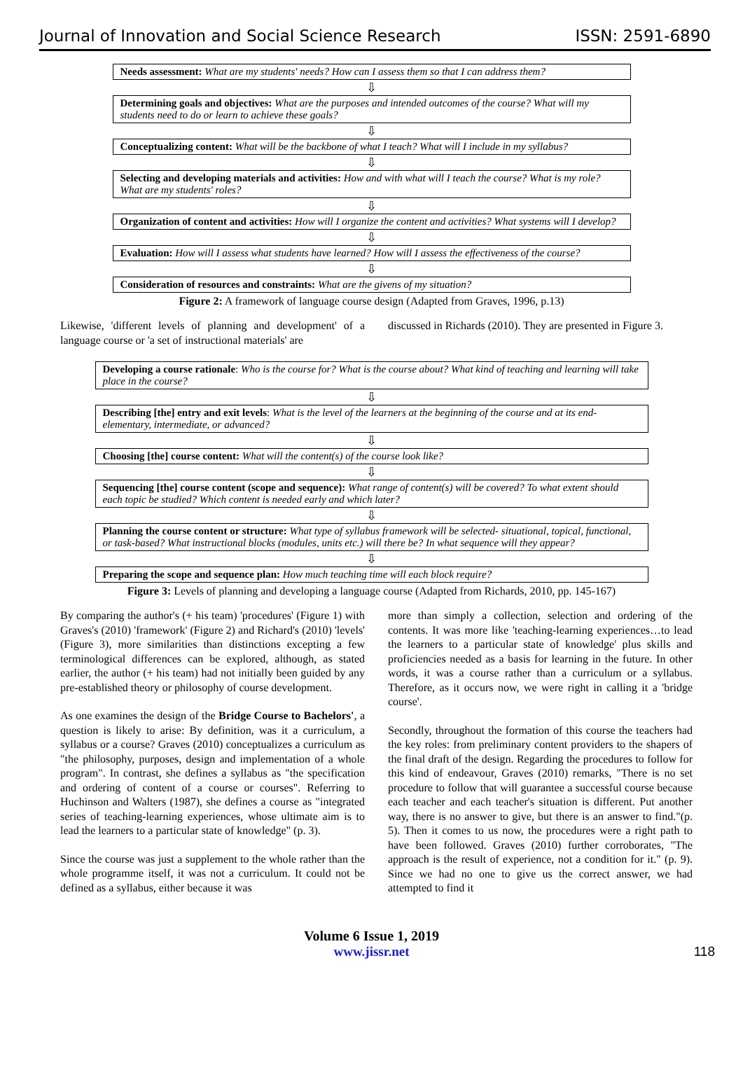Journal of Innovation and Social Science Research ISSN: 2591-6890
Needs assessment: What are my students' needs? How can I assess them so that I can address them?
⇩
Determining goals and objectives: What are the purposes and intended outcomes of the course? What will my students need to do or learn to achieve these goals?
⇩
Conceptualizing content: What will be the backbone of what I teach? What will I include in my syllabus?
⇩
Selecting and developing materials and activities: How and with what will I teach the course? What is my role? What are my students' roles?
⇩
Organization of content and activities: How will I organize the content and activities? What systems will I develop?
⇩
Evaluation: How will I assess what students have learned? How will I assess the effectiveness of the course?
⇩
Consideration of resources and constraints: What are the givens of my situation?
Figure 2: A framework of language course design (Adapted from Graves, 1996, p.13)
Likewise, 'different levels of planning and development' of a language course or 'a set of instructional materials' are
discussed in Richards (2010). They are presented in Figure 3.
Developing a course rationale: Who is the course for? What is the course about? What kind of teaching and learning will take place in the course?
⇩
Describing [the] entry and exit levels: What is the level of the learners at the beginning of the course and at its end-elementary, intermediate, or advanced?
⇩
Choosing [the] course content: What will the content(s) of the course look like?
⇩
Sequencing [the] course content (scope and sequence): What range of content(s) will be covered? To what extent should each topic be studied? Which content is needed early and which later?
⇩
Planning the course content or structure: What type of syllabus framework will be selected- situational, topical, functional, or task-based? What instructional blocks (modules, units etc.) will there be? In what sequence will they appear?
⇩
Preparing the scope and sequence plan: How much teaching time will each block require?
Figure 3: Levels of planning and developing a language course (Adapted from Richards, 2010, pp. 145-167)
By comparing the author's (+ his team) 'procedures' (Figure 1) with Graves's (2010) 'framework' (Figure 2) and Richard's (2010) 'levels' (Figure 3), more similarities than distinctions excepting a few terminological differences can be explored, although, as stated earlier, the author (+ his team) had not initially been guided by any pre-established theory or philosophy of course development.
As one examines the design of the Bridge Course to Bachelors', a question is likely to arise: By definition, was it a curriculum, a syllabus or a course? Graves (2010) conceptualizes a curriculum as "the philosophy, purposes, design and implementation of a whole program". In contrast, she defines a syllabus as "the specification and ordering of content of a course or courses". Referring to Huchinson and Walters (1987), she defines a course as "integrated series of teaching-learning experiences, whose ultimate aim is to lead the learners to a particular state of knowledge" (p. 3).
Since the course was just a supplement to the whole rather than the whole programme itself, it was not a curriculum. It could not be defined as a syllabus, either because it was
more than simply a collection, selection and ordering of the contents. It was more like 'teaching-learning experiences…to lead the learners to a particular state of knowledge' plus skills and proficiencies needed as a basis for learning in the future. In other words, it was a course rather than a curriculum or a syllabus. Therefore, as it occurs now, we were right in calling it a 'bridge course'.
Secondly, throughout the formation of this course the teachers had the key roles: from preliminary content providers to the shapers of the final draft of the design. Regarding the procedures to follow for this kind of endeavour, Graves (2010) remarks, "There is no set procedure to follow that will guarantee a successful course because each teacher and each teacher's situation is different. Put another way, there is no answer to give, but there is an answer to find."(p. 5). Then it comes to us now, the procedures were a right path to have been followed. Graves (2010) further corroborates, "The approach is the result of experience, not a condition for it." (p. 9). Since we had no one to give us the correct answer, we had attempted to find it
Volume 6 Issue 1, 2019
www.jissr.net 118